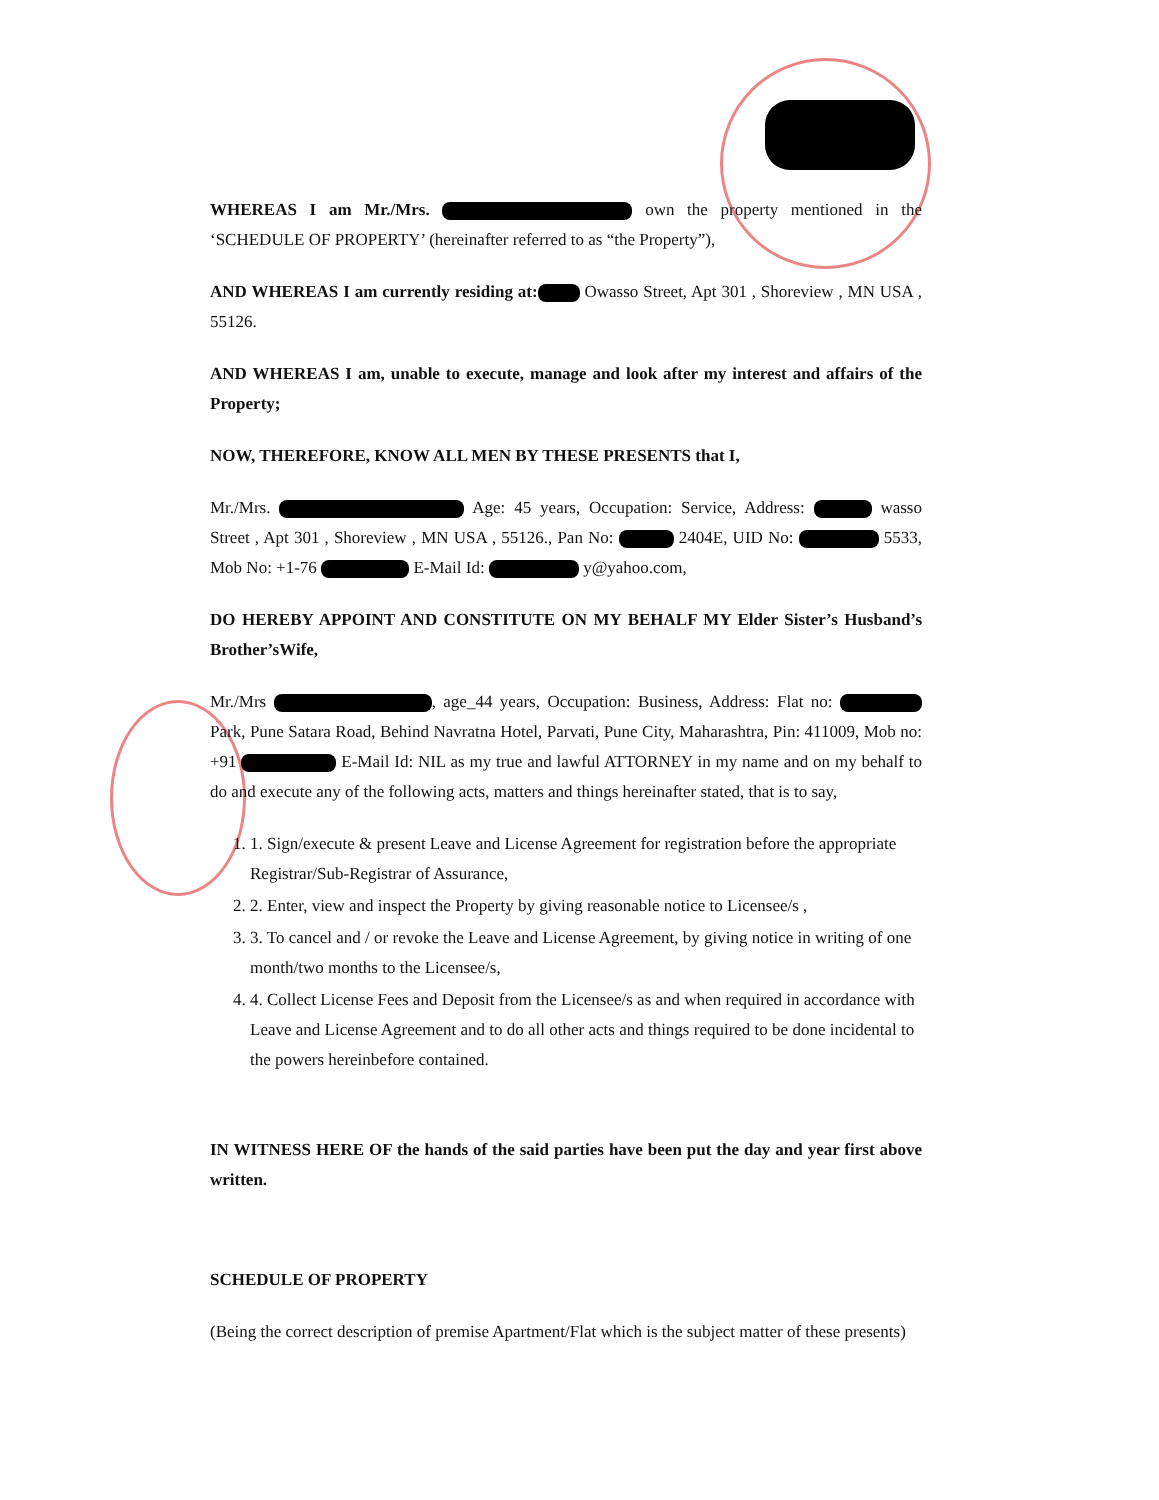WHEREAS I am Mr./Mrs. own the property mentioned in the ‘SCHEDULE OF PROPERTY’ (hereinafter referred to as “the Property”),
AND WHEREAS I am currently residing at: Owasso Street, Apt 301 , Shoreview , MN USA , 55126.
AND WHEREAS I am, unable to execute, manage and look after my interest and affairs of the Property;
NOW, THEREFORE, KNOW ALL MEN BY THESE PRESENTS that I,
Mr./Mrs. Age: 45 years, Occupation: Service, Address: wasso Street , Apt 301 , Shoreview , MN USA , 55126., Pan No: 2404E, UID No: 5533, Mob No: +1-76 E-Mail Id: y@yahoo.com,
DO HEREBY APPOINT AND CONSTITUTE ON MY BEHALF MY Elder Sister’s Husband’s Brother’sWife,
Mr./Mrs , age_44 years, Occupation: Business, Address: Flat no: Park, Pune Satara Road, Behind Navratna Hotel, Parvati, Pune City, Maharashtra, Pin: 411009, Mob no: +91 E-Mail Id: NIL as my true and lawful ATTORNEY in my name and on my behalf to do and execute any of the following acts, matters and things hereinafter stated, that is to say,
1. 1. Sign/execute & present Leave and License Agreement for registration before the appropriate Registrar/Sub-Registrar of Assurance,
2. 2. Enter, view and inspect the Property by giving reasonable notice to Licensee/s ,
3. 3. To cancel and / or revoke the Leave and License Agreement, by giving notice in writing of one month/two months to the Licensee/s,
4. 4. Collect License Fees and Deposit from the Licensee/s as and when required in accordance with Leave and License Agreement and to do all other acts and things required to be done incidental to the powers hereinbefore contained.
IN WITNESS HERE OF the hands of the said parties have been put the day and year first above written.
SCHEDULE OF PROPERTY
(Being the correct description of premise Apartment/Flat which is the subject matter of these presents)